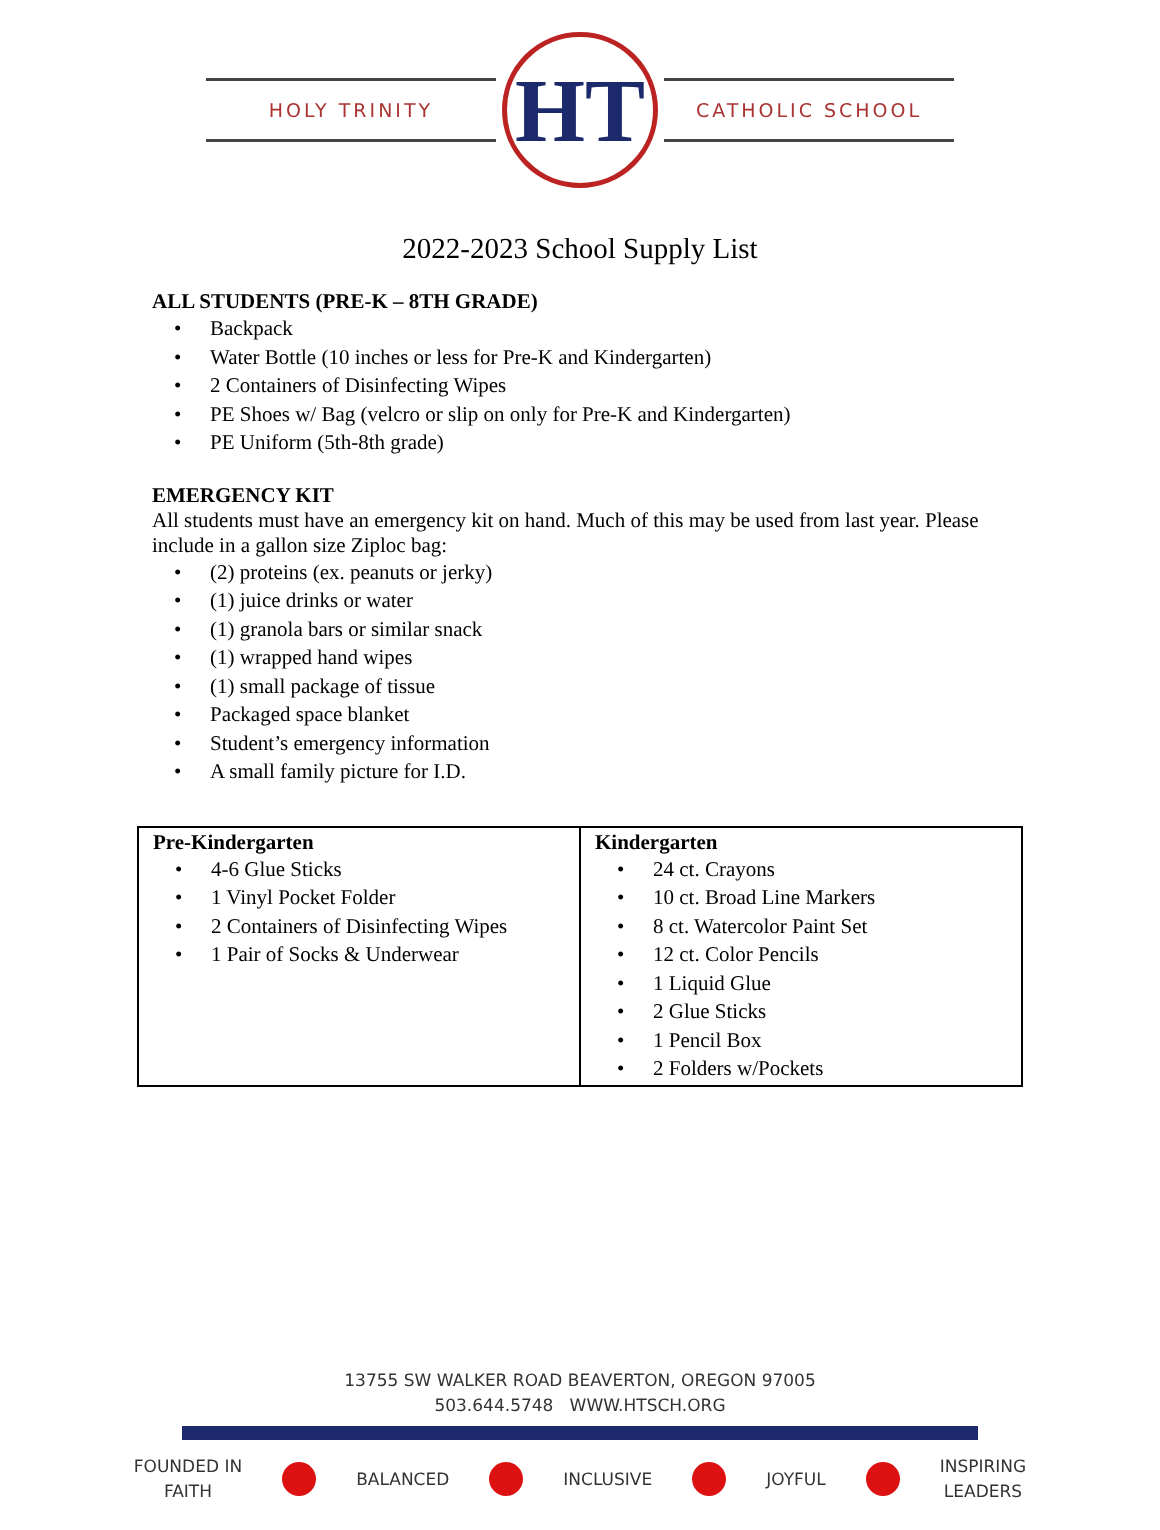HOLY TRINITY
HT
CATHOLIC SCHOOL
2022-2023 School Supply List
ALL STUDENTS (PRE-K – 8TH GRADE)
• Backpack
• Water Bottle (10 inches or less for Pre-K and Kindergarten)
• 2 Containers of Disinfecting Wipes
• PE Shoes w/ Bag (velcro or slip on only for Pre-K and Kindergarten)
• PE Uniform (5th-8th grade)
EMERGENCY KIT
All students must have an emergency kit on hand. Much of this may be used from last year. Please include in a gallon size Ziploc bag:
• (2) proteins (ex. peanuts or jerky)
• (1) juice drinks or water
• (1) granola bars or similar snack
• (1) wrapped hand wipes
• (1) small package of tissue
• Packaged space blanket
• Student’s emergency information
• A small family picture for I.D.
| Pre-Kindergarten • 4-6 Glue Sticks • 1 Vinyl Pocket Folder • 2 Containers of Disinfecting Wipes • 1 Pair of Socks & Underwear | Kindergarten • 24 ct. Crayons • 10 ct. Broad Line Markers • 8 ct. Watercolor Paint Set • 12 ct. Color Pencils • 1 Liquid Glue • 2 Glue Sticks • 1 Pencil Box • 2 Folders w/Pockets |
13755 SW WALKER ROAD BEAVERTON, OREGON 97005
503.644.5748 WWW.HTSCH.ORG
FOUNDED IN
FAITH
BALANCED INCLUSIVE JOYFUL
INSPIRING
LEADERS